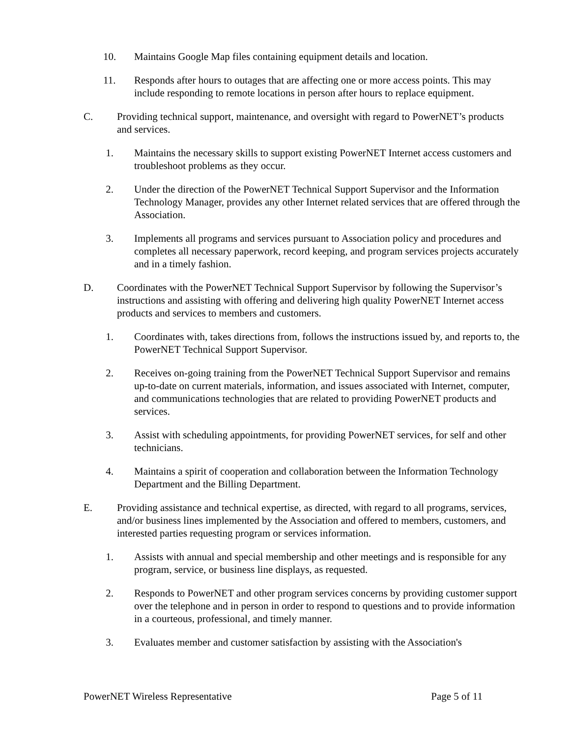10. Maintains Google Map files containing equipment details and location.
11. Responds after hours to outages that are affecting one or more access points. This may include responding to remote locations in person after hours to replace equipment.
C. Providing technical support, maintenance, and oversight with regard to PowerNET’s products and services.
1. Maintains the necessary skills to support existing PowerNET Internet access customers and troubleshoot problems as they occur.
2. Under the direction of the PowerNET Technical Support Supervisor and the Information Technology Manager, provides any other Internet related services that are offered through the Association.
3. Implements all programs and services pursuant to Association policy and procedures and completes all necessary paperwork, record keeping, and program services projects accurately and in a timely fashion.
D. Coordinates with the PowerNET Technical Support Supervisor by following the Supervisor’s instructions and assisting with offering and delivering high quality PowerNET Internet access products and services to members and customers.
1. Coordinates with, takes directions from, follows the instructions issued by, and reports to, the PowerNET Technical Support Supervisor.
2. Receives on-going training from the PowerNET Technical Support Supervisor and remains up-to-date on current materials, information, and issues associated with Internet, computer, and communications technologies that are related to providing PowerNET products and services.
3. Assist with scheduling appointments, for providing PowerNET services, for self and other technicians.
4. Maintains a spirit of cooperation and collaboration between the Information Technology Department and the Billing Department.
E. Providing assistance and technical expertise, as directed, with regard to all programs, services, and/or business lines implemented by the Association and offered to members, customers, and interested parties requesting program or services information.
1. Assists with annual and special membership and other meetings and is responsible for any program, service, or business line displays, as requested.
2. Responds to PowerNET and other program services concerns by providing customer support over the telephone and in person in order to respond to questions and to provide information in a courteous, professional, and timely manner.
3. Evaluates member and customer satisfaction by assisting with the Association's
PowerNET Wireless Representative Page 5 of 11